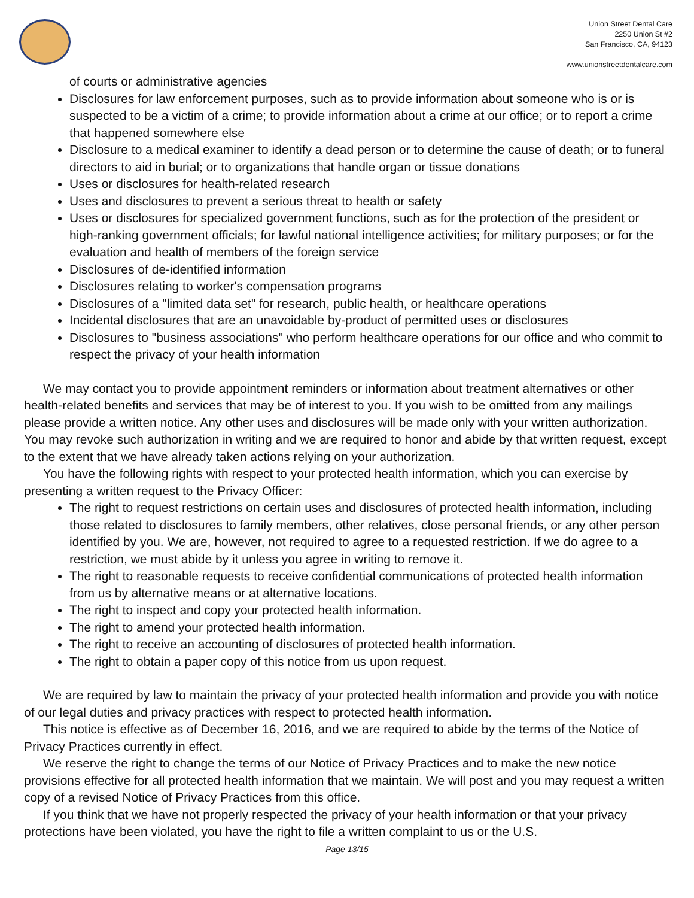Union Street Dental Care
2250 Union St #2
San Francisco, CA, 94123
www.unionstreetdentalcare.com
of courts or administrative agencies
Disclosures for law enforcement purposes, such as to provide information about someone who is or is suspected to be a victim of a crime; to provide information about a crime at our office; or to report a crime that happened somewhere else
Disclosure to a medical examiner to identify a dead person or to determine the cause of death; or to funeral directors to aid in burial; or to organizations that handle organ or tissue donations
Uses or disclosures for health-related research
Uses and disclosures to prevent a serious threat to health or safety
Uses or disclosures for specialized government functions, such as for the protection of the president or high-ranking government officials; for lawful national intelligence activities; for military purposes; or for the evaluation and health of members of the foreign service
Disclosures of de-identified information
Disclosures relating to worker's compensation programs
Disclosures of a "limited data set" for research, public health, or healthcare operations
Incidental disclosures that are an unavoidable by-product of permitted uses or disclosures
Disclosures to "business associations" who perform healthcare operations for our office and who commit to respect the privacy of your health information
We may contact you to provide appointment reminders or information about treatment alternatives or other health-related benefits and services that may be of interest to you. If you wish to be omitted from any mailings please provide a written notice. Any other uses and disclosures will be made only with your written authorization. You may revoke such authorization in writing and we are required to honor and abide by that written request, except to the extent that we have already taken actions relying on your authorization.
You have the following rights with respect to your protected health information, which you can exercise by presenting a written request to the Privacy Officer:
The right to request restrictions on certain uses and disclosures of protected health information, including those related to disclosures to family members, other relatives, close personal friends, or any other person identified by you. We are, however, not required to agree to a requested restriction. If we do agree to a restriction, we must abide by it unless you agree in writing to remove it.
The right to reasonable requests to receive confidential communications of protected health information from us by alternative means or at alternative locations.
The right to inspect and copy your protected health information.
The right to amend your protected health information.
The right to receive an accounting of disclosures of protected health information.
The right to obtain a paper copy of this notice from us upon request.
We are required by law to maintain the privacy of your protected health information and provide you with notice of our legal duties and privacy practices with respect to protected health information.
This notice is effective as of December 16, 2016, and we are required to abide by the terms of the Notice of Privacy Practices currently in effect.
We reserve the right to change the terms of our Notice of Privacy Practices and to make the new notice provisions effective for all protected health information that we maintain. We will post and you may request a written copy of a revised Notice of Privacy Practices from this office.
If you think that we have not properly respected the privacy of your health information or that your privacy protections have been violated, you have the right to file a written complaint to us or the U.S.
Page 13/15